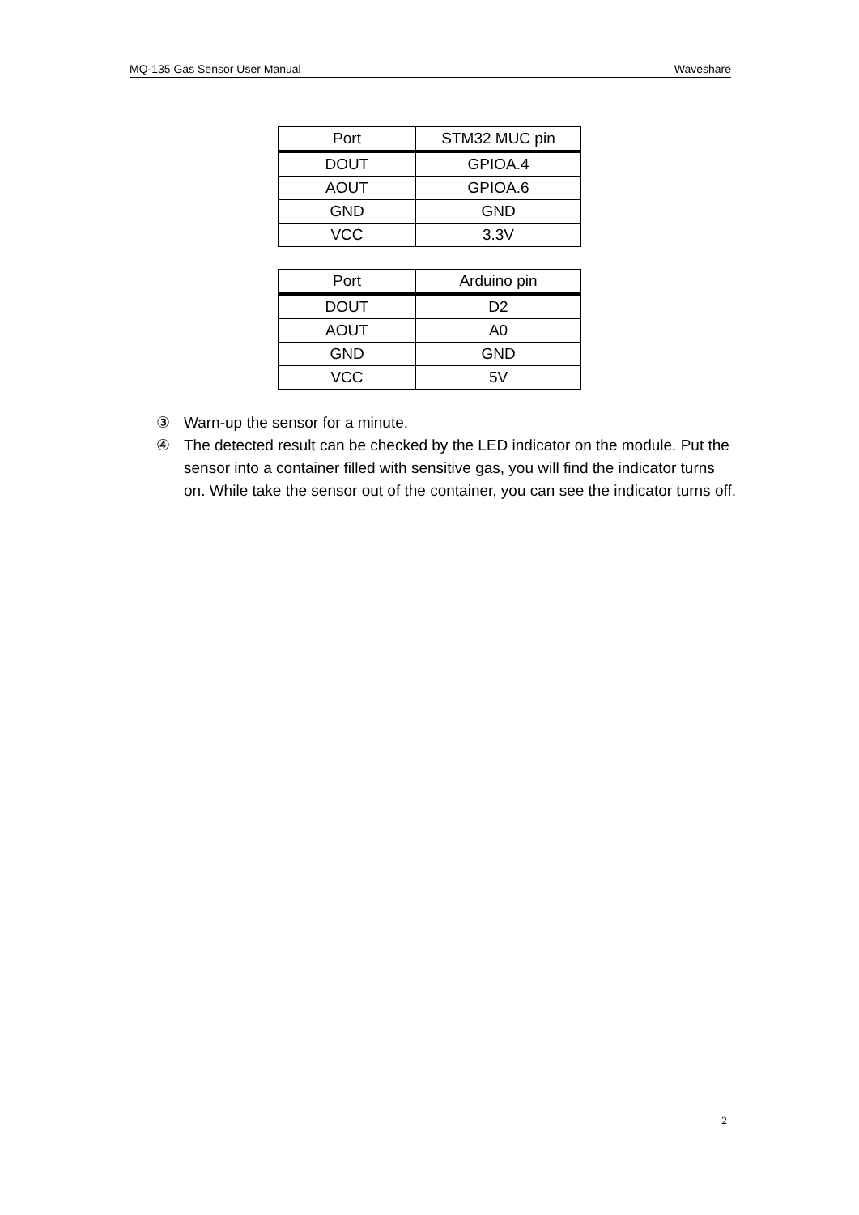MQ-135 Gas Sensor User Manual Waveshare
| Port | STM32 MUC pin |
| --- | --- |
| DOUT | GPIOA.4 |
| AOUT | GPIOA.6 |
| GND | GND |
| VCC | 3.3V |
| Port | Arduino pin |
| --- | --- |
| DOUT | D2 |
| AOUT | A0 |
| GND | GND |
| VCC | 5V |
③ Warn-up the sensor for a minute.
④ The detected result can be checked by the LED indicator on the module. Put the sensor into a container filled with sensitive gas, you will find the indicator turns on. While take the sensor out of the container, you can see the indicator turns off.
2